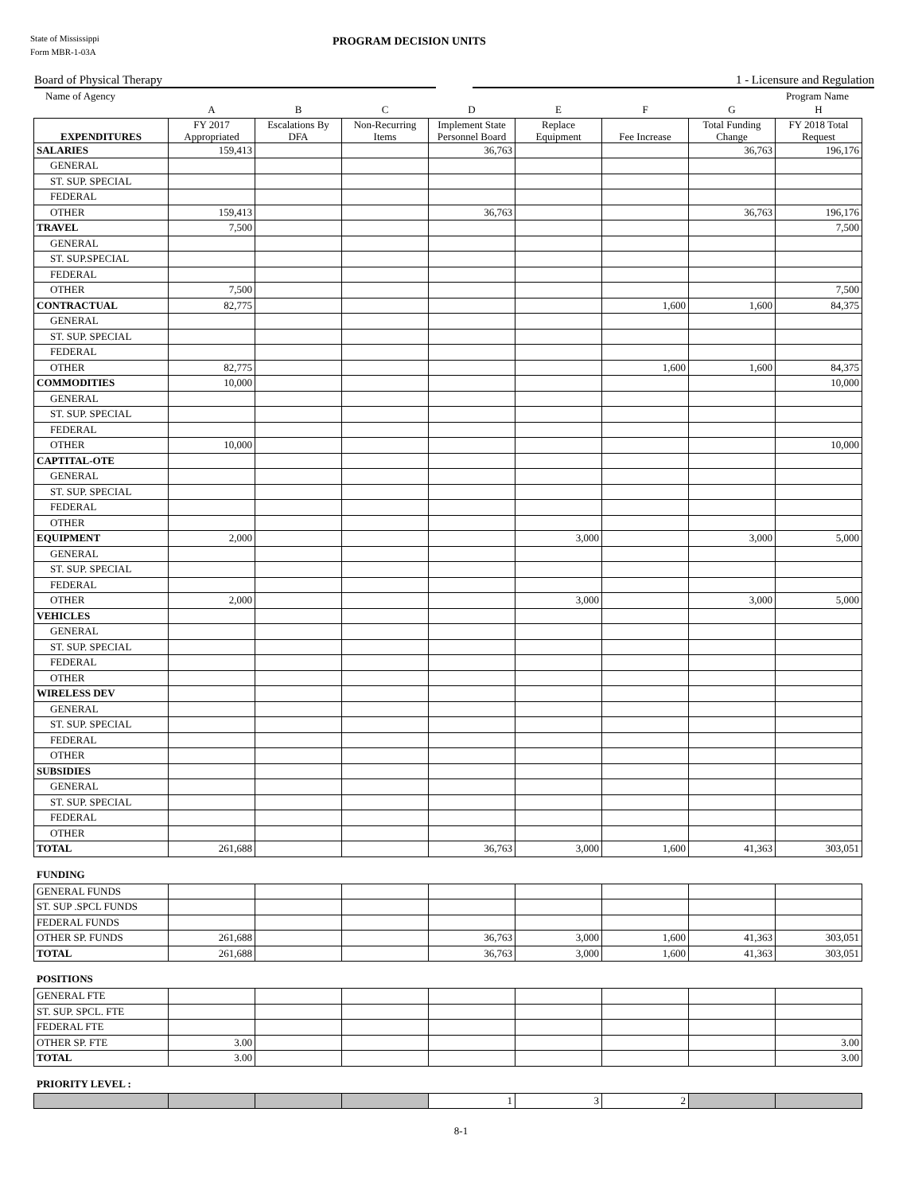State of Mississippi
Form MBR-1-03A
PROGRAM DECISION UNITS
Board of Physical Therapy 1 - Licensure and Regulation
Name of Agency Program Name
| | A | B | C | D | E | F | G | H |
| EXPENDITURES | FY 2017 Appropriated | Escalations By DFA | Non-Recurring Items | Implement State Personnel Board | Replace Equipment | Fee Increase | Total Funding Change | FY 2018 Total Request |
| SALARIES | 159,413 | | | 36,763 | | | 36,763 | 196,176 |
| GENERAL | | | | | | | | |
| ST. SUP. SPECIAL | | | | | | | | |
| FEDERAL | | | | | | | | |
| OTHER | 159,413 | | | 36,763 | | | 36,763 | 196,176 |
| TRAVEL | 7,500 | | | | | | | 7,500 |
| GENERAL | | | | | | | | |
| ST. SUP.SPECIAL | | | | | | | | |
| FEDERAL | | | | | | | | |
| OTHER | 7,500 | | | | | | | 7,500 |
| CONTRACTUAL | 82,775 | | | | | 1,600 | 1,600 | 84,375 |
| GENERAL | | | | | | | | |
| ST. SUP. SPECIAL | | | | | | | | |
| FEDERAL | | | | | | | | |
| OTHER | 82,775 | | | | | 1,600 | 1,600 | 84,375 |
| COMMODITIES | 10,000 | | | | | | | 10,000 |
| GENERAL | | | | | | | | |
| ST. SUP. SPECIAL | | | | | | | | |
| FEDERAL | | | | | | | | |
| OTHER | 10,000 | | | | | | | 10,000 |
| CAPTITAL-OTE | | | | | | | | |
| GENERAL | | | | | | | | |
| ST. SUP. SPECIAL | | | | | | | | |
| FEDERAL | | | | | | | | |
| OTHER | | | | | | | | |
| EQUIPMENT | 2,000 | | | | 3,000 | | 3,000 | 5,000 |
| GENERAL | | | | | | | | |
| ST. SUP. SPECIAL | | | | | | | | |
| FEDERAL | | | | | | | | |
| OTHER | 2,000 | | | | 3,000 | | 3,000 | 5,000 |
| VEHICLES | | | | | | | | |
| GENERAL | | | | | | | | |
| ST. SUP. SPECIAL | | | | | | | | |
| FEDERAL | | | | | | | | |
| OTHER | | | | | | | | |
| WIRELESS DEV | | | | | | | | |
| GENERAL | | | | | | | | |
| ST. SUP. SPECIAL | | | | | | | | |
| FEDERAL | | | | | | | | |
| OTHER | | | | | | | | |
| SUBSIDIES | | | | | | | | |
| GENERAL | | | | | | | | |
| ST. SUP. SPECIAL | | | | | | | | |
| FEDERAL | | | | | | | | |
| OTHER | | | | | | | | |
| TOTAL | 261,688 | | | 36,763 | 3,000 | 1,600 | 41,363 | 303,051 |
FUNDING
| GENERAL FUNDS | | | | | | | | |
| ST. SUP .SPCL FUNDS | | | | | | | | |
| FEDERAL FUNDS | | | | | | | | |
| OTHER SP. FUNDS | 261,688 | | | 36,763 | 3,000 | 1,600 | 41,363 | 303,051 |
| TOTAL | 261,688 | | | 36,763 | 3,000 | 1,600 | 41,363 | 303,051 |
POSITIONS
| GENERAL FTE | | | | | | | | |
| ST. SUP. SPCL. FTE | | | | | | | | |
| FEDERAL FTE | | | | | | | | |
| OTHER SP. FTE | 3.00 | | | | | | | 3.00 |
| TOTAL | 3.00 | | | | | | | 3.00 |
PRIORITY LEVEL :
| | | | | 1 | 3 | 2 | | |
8-1